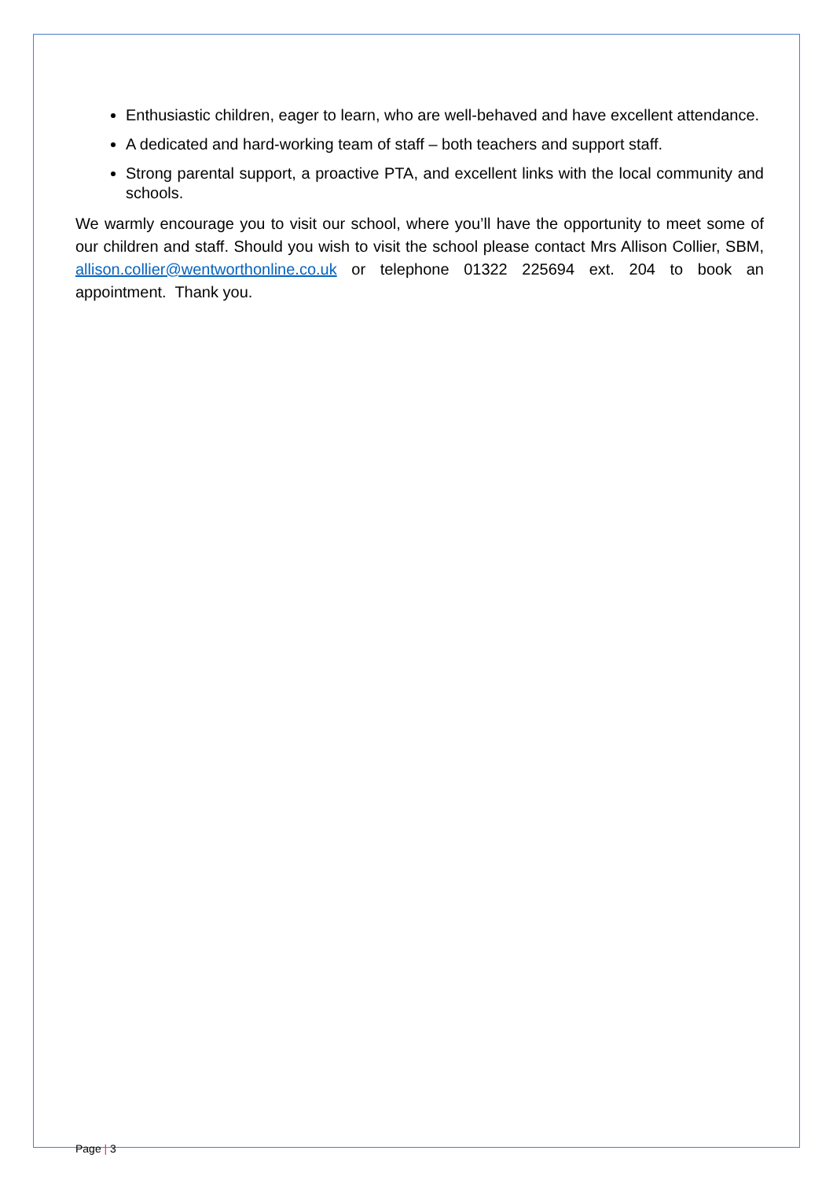Enthusiastic children, eager to learn, who are well-behaved and have excellent attendance.
A dedicated and hard-working team of staff – both teachers and support staff.
Strong parental support, a proactive PTA, and excellent links with the local community and schools.
We warmly encourage you to visit our school, where you’ll have the opportunity to meet some of our children and staff. Should you wish to visit the school please contact Mrs Allison Collier, SBM, allison.collier@wentworthonline.co.uk or telephone 01322 225694 ext. 204 to book an appointment. Thank you.
Page | 3